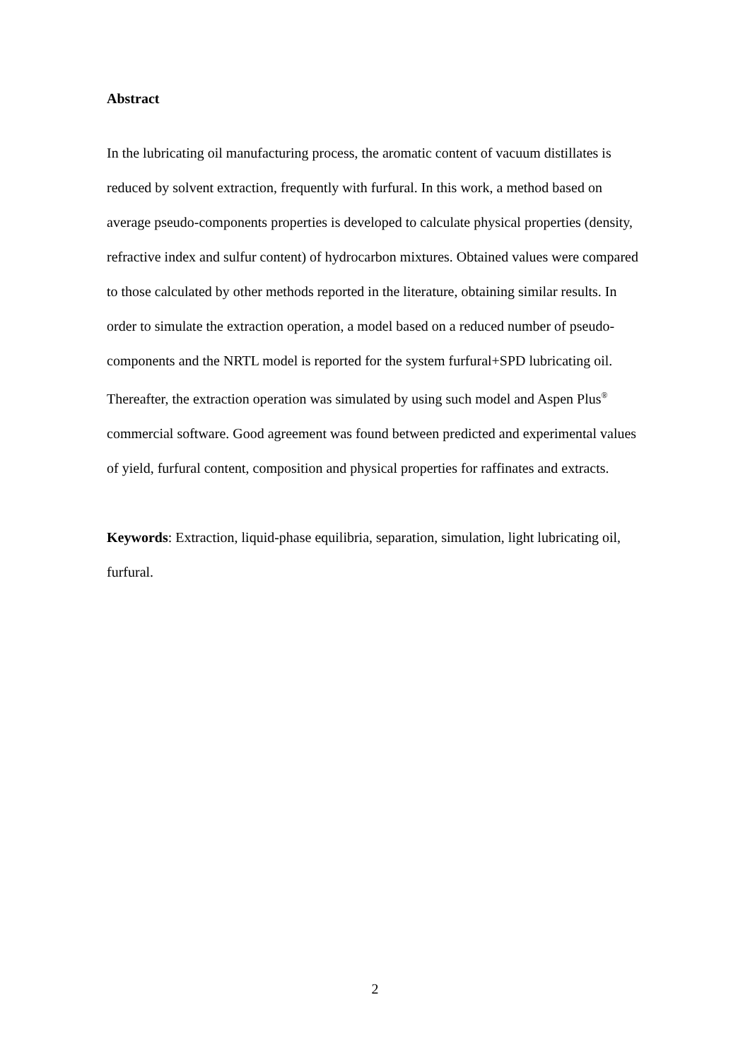Abstract
In the lubricating oil manufacturing process, the aromatic content of vacuum distillates is reduced by solvent extraction, frequently with furfural. In this work, a method based on average pseudo-components properties is developed to calculate physical properties (density, refractive index and sulfur content) of hydrocarbon mixtures. Obtained values were compared to those calculated by other methods reported in the literature, obtaining similar results. In order to simulate the extraction operation, a model based on a reduced number of pseudo-components and the NRTL model is reported for the system furfural+SPD lubricating oil. Thereafter, the extraction operation was simulated by using such model and Aspen Plus<sup>®</sup> commercial software. Good agreement was found between predicted and experimental values of yield, furfural content, composition and physical properties for raffinates and extracts.
Keywords: Extraction, liquid-phase equilibria, separation, simulation, light lubricating oil, furfural.
2